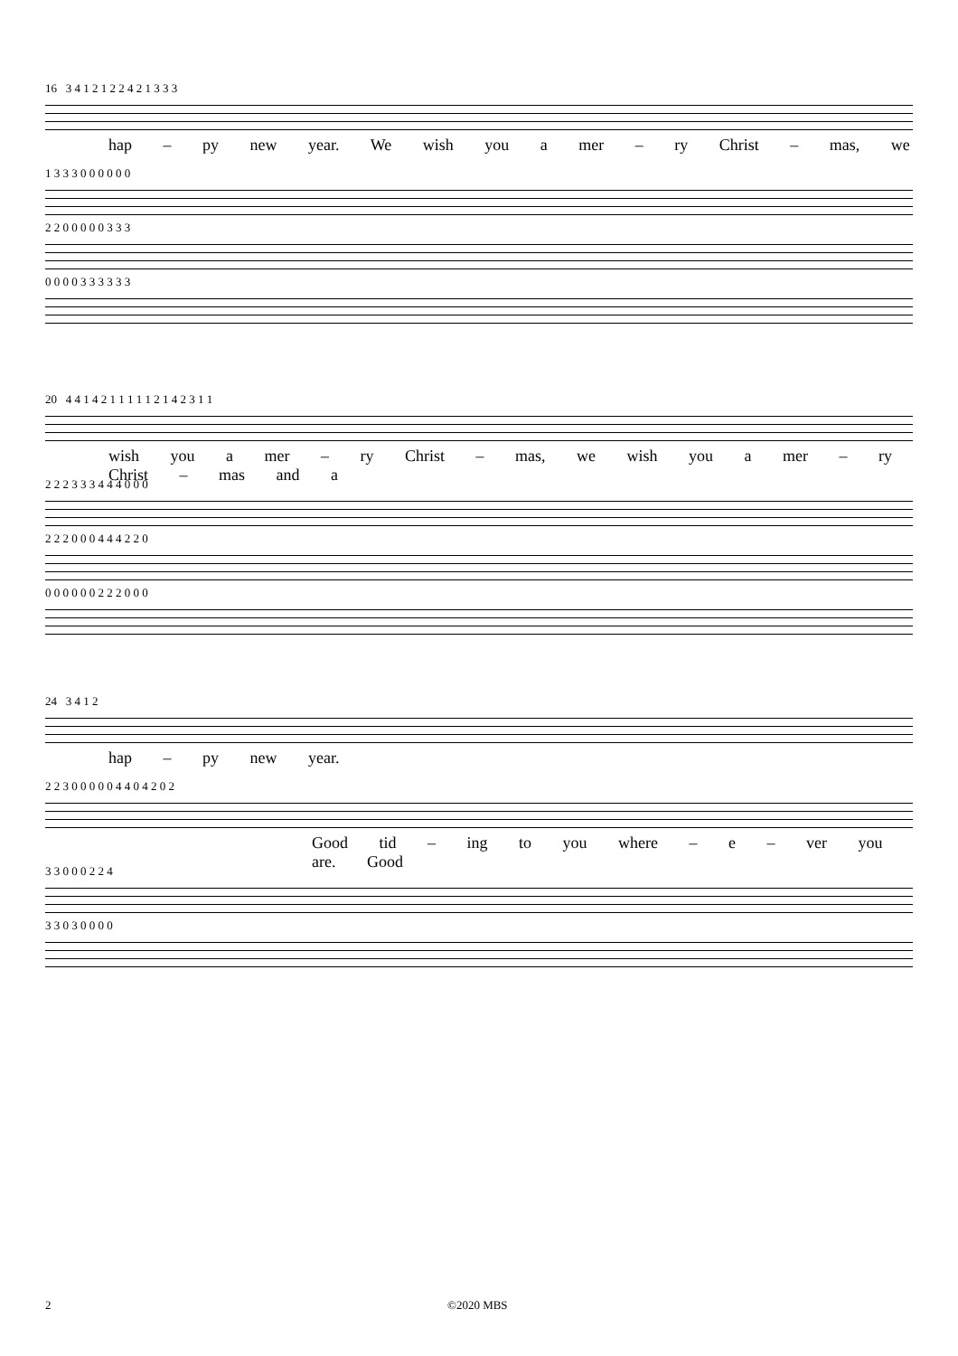16 3 4 1 2 1 2 2 4 2 1 3 3 3
hap – py new year. We wish you a mer – ry Christ – mas, we
1 3 3 3 0 0 0 0 0 0
2 2 0 0 0 0 0 3 3 3
0 0 0 0 3 3 3 3 3 3
20 4 4 1 4 2 1 1 1 1 1 2 1 4 2 3 1 1
wish you a mer – ry Christ – mas, we wish you a mer – ry Christ – mas and a
2 2 2 3 3 3 4 4 4 0 0 0
2 2 2 0 0 0 4 4 4 2 2 0
0 0 0 0 0 0 2 2 2 0 0 0
24 3 4 1 2
hap – py new year.
2 2 3 0 0 0 0 0 4 4 0 4 2 0 2
Good tid – ing to you where – e – ver you are. Good
3 3 0 0 0 2 2 4
3 3 0 3 0 0 0 0
2 ©2020 MBS